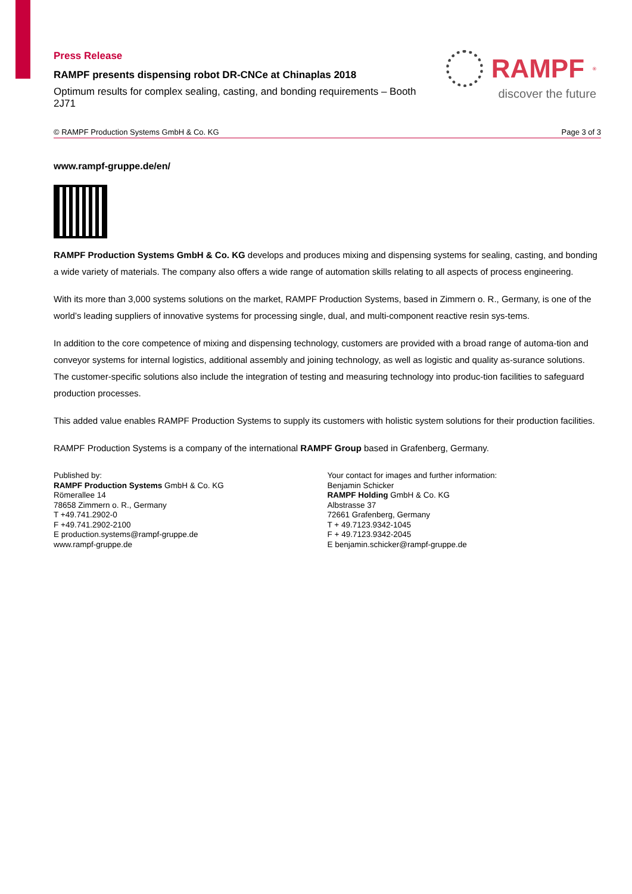Press Release
RAMPF presents dispensing robot DR-CNCe at Chinaplas 2018
Optimum results for complex sealing, casting, and bonding requirements – Booth 2J71
RAMPF<sup>®</sup>
discover the future
© RAMPF Production Systems GmbH & Co. KG Page 3 of 3
www.rampf-gruppe.de/en/
RAMPF Production Systems GmbH & Co. KG develops and produces mixing and dispensing systems for sealing, casting, and bonding a wide variety of materials. The company also offers a wide range of automation skills relating to all aspects of process engineering.
With its more than 3,000 systems solutions on the market, RAMPF Production Systems, based in Zimmern o. R., Germany, is one of the world’s leading suppliers of innovative systems for processing single, dual, and multi-component reactive resin sys-tems.
In addition to the core competence of mixing and dispensing technology, customers are provided with a broad range of automa-tion and conveyor systems for internal logistics, additional assembly and joining technology, as well as logistic and quality as-surance solutions. The customer-specific solutions also include the integration of testing and measuring technology into produc-tion facilities to safeguard production processes.
This added value enables RAMPF Production Systems to supply its customers with holistic system solutions for their production facilities.
RAMPF Production Systems is a company of the international RAMPF Group based in Grafenberg, Germany.
Published by:
RAMPF Production Systems GmbH & Co. KG
Römerallee 14
78658 Zimmern o. R., Germany
T +49.741.2902-0
F +49.741.2902-2100
E production.systems@rampf-gruppe.de
www.rampf-gruppe.de
Your contact for images and further information:
Benjamin Schicker
RAMPF Holding GmbH & Co. KG
Albstrasse 37
72661 Grafenberg, Germany
T + 49.7123.9342-1045
F + 49.7123.9342-2045
E benjamin.schicker@rampf-gruppe.de